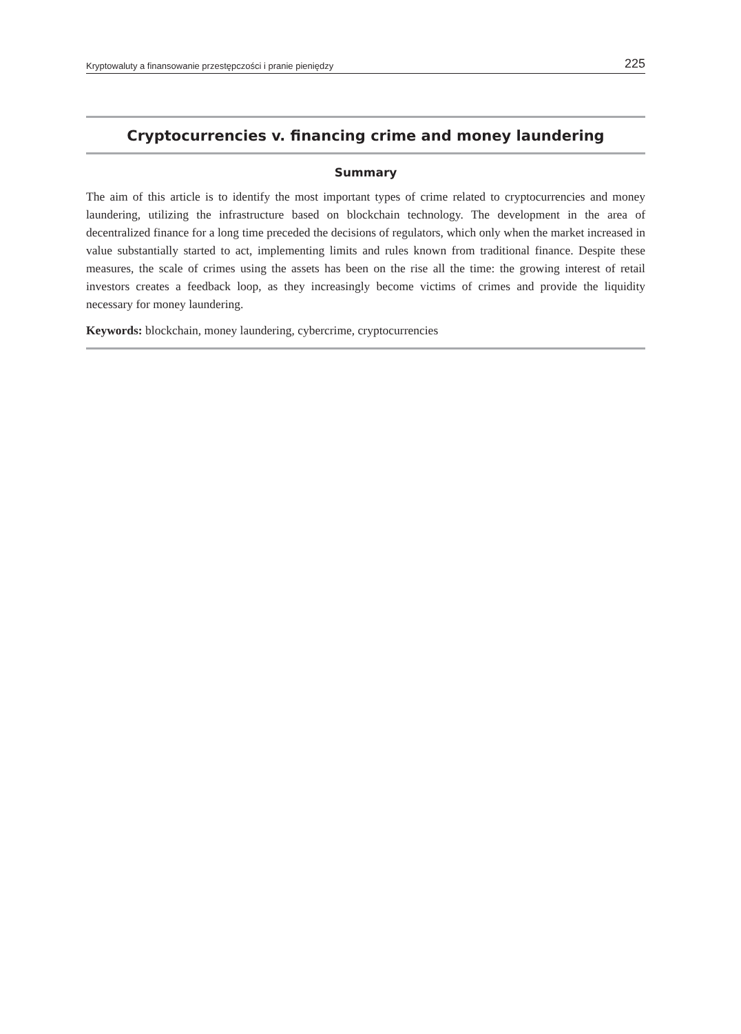Kryptowaluty a finansowanie przestępczości i pranie pieniędzy 225
Cryptocurrencies v. financing crime and money laundering
Summary
The aim of this article is to identify the most important types of crime related to cryptocurrencies and money laundering, utilizing the infrastructure based on blockchain technology. The development in the area of decentralized finance for a long time preceded the decisions of regulators, which only when the market increased in value substantially started to act, implementing limits and rules known from traditional finance. Despite these measures, the scale of crimes using the assets has been on the rise all the time: the growing interest of retail investors creates a feedback loop, as they increasingly become victims of crimes and provide the liquidity necessary for money laundering.
Keywords: blockchain, money laundering, cybercrime, cryptocurrencies